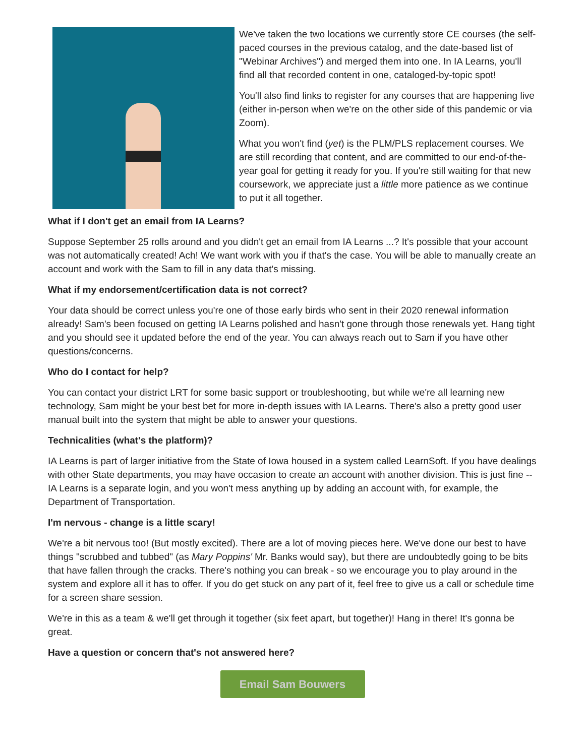We've taken the two locations we currently store CE courses (the self-paced courses in the previous catalog, and the date-based list of "Webinar Archives") and merged them into one. In IA Learns, you'll find all that recorded content in one, cataloged-by-topic spot!
You'll also find links to register for any courses that are happening live (either in-person when we're on the other side of this pandemic or via Zoom).
What you won't find (yet) is the PLM/PLS replacement courses. We are still recording that content, and are committed to our end-of-the-year goal for getting it ready for you. If you're still waiting for that new coursework, we appreciate just a little more patience as we continue to put it all together.
What if I don't get an email from IA Learns?
Suppose September 25 rolls around and you didn't get an email from IA Learns ...? It's possible that your account was not automatically created! Ach! We want work with you if that's the case. You will be able to manually create an account and work with the Sam to fill in any data that's missing.
What if my endorsement/certification data is not correct?
Your data should be correct unless you're one of those early birds who sent in their 2020 renewal information already! Sam's been focused on getting IA Learns polished and hasn't gone through those renewals yet. Hang tight and you should see it updated before the end of the year. You can always reach out to Sam if you have other questions/concerns.
Who do I contact for help?
You can contact your district LRT for some basic support or troubleshooting, but while we're all learning new technology, Sam might be your best bet for more in-depth issues with IA Learns. There's also a pretty good user manual built into the system that might be able to answer your questions.
Technicalities (what's the platform)?
IA Learns is part of larger initiative from the State of Iowa housed in a system called LearnSoft. If you have dealings with other State departments, you may have occasion to create an account with another division. This is just fine -- IA Learns is a separate login, and you won't mess anything up by adding an account with, for example, the Department of Transportation.
I'm nervous - change is a little scary!
We're a bit nervous too! (But mostly excited). There are a lot of moving pieces here. We've done our best to have things "scrubbed and tubbed" (as Mary Poppins' Mr. Banks would say), but there are undoubtedly going to be bits that have fallen through the cracks. There's nothing you can break - so we encourage you to play around in the system and explore all it has to offer. If you do get stuck on any part of it, feel free to give us a call or schedule time for a screen share session.
We're in this as a team & we'll get through it together (six feet apart, but together)! Hang in there! It's gonna be great.
Have a question or concern that's not answered here?
Email Sam Bouwers